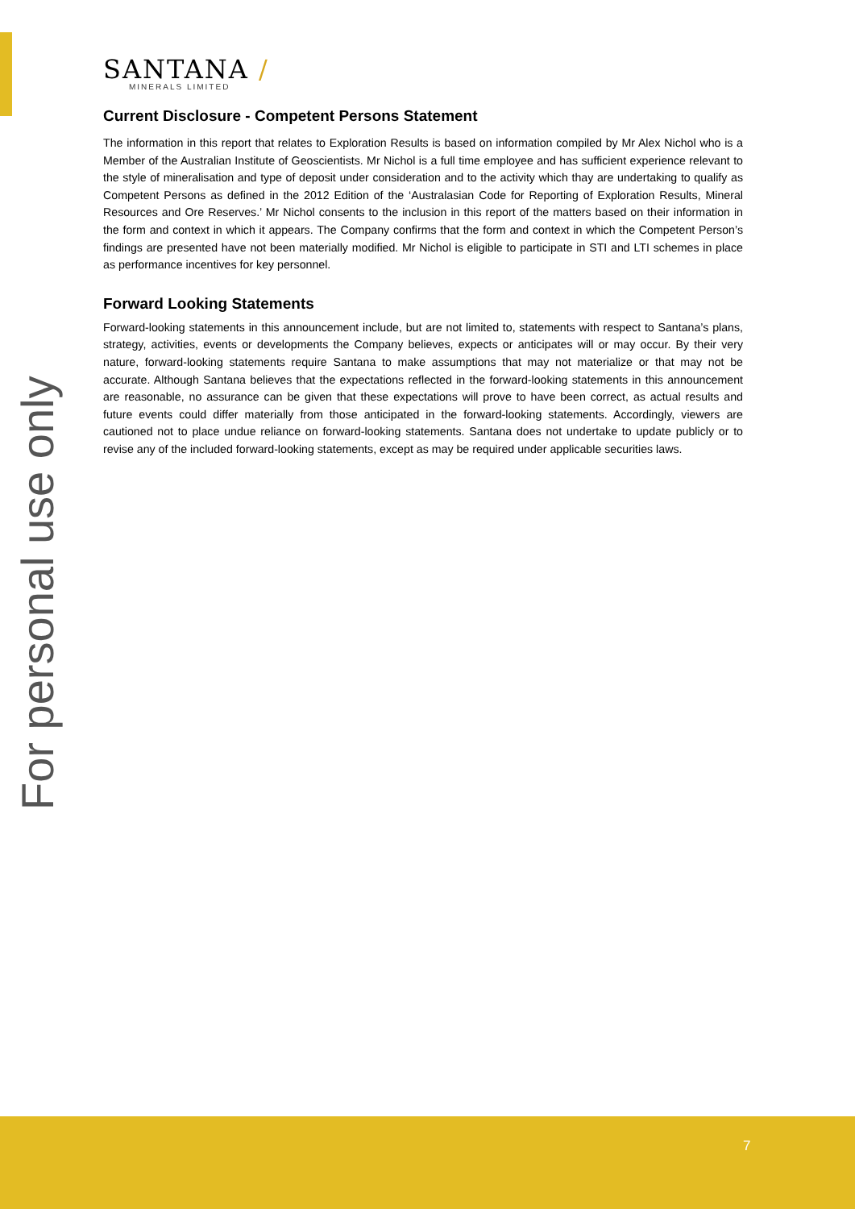For personal use only
SANTANA /
MINERALS LIMITED
Current Disclosure - Competent Persons Statement
The information in this report that relates to Exploration Results is based on information compiled by Mr Alex Nichol who is a Member of the Australian Institute of Geoscientists. Mr Nichol is a full time employee and has sufficient experience relevant to the style of mineralisation and type of deposit under consideration and to the activity which thay are undertaking to qualify as Competent Persons as defined in the 2012 Edition of the ‘Australasian Code for Reporting of Exploration Results, Mineral Resources and Ore Reserves.’ Mr Nichol consents to the inclusion in this report of the matters based on their information in the form and context in which it appears. The Company confirms that the form and context in which the Competent Person’s findings are presented have not been materially modified. Mr Nichol is eligible to participate in STI and LTI schemes in place as performance incentives for key personnel.
Forward Looking Statements
Forward-looking statements in this announcement include, but are not limited to, statements with respect to Santana’s plans, strategy, activities, events or developments the Company believes, expects or anticipates will or may occur. By their very nature, forward-looking statements require Santana to make assumptions that may not materialize or that may not be accurate. Although Santana believes that the expectations reflected in the forward-looking statements in this announcement are reasonable, no assurance can be given that these expectations will prove to have been correct, as actual results and future events could differ materially from those anticipated in the forward-looking statements. Accordingly, viewers are cautioned not to place undue reliance on forward-looking statements. Santana does not undertake to update publicly or to revise any of the included forward-looking statements, except as may be required under applicable securities laws.
7